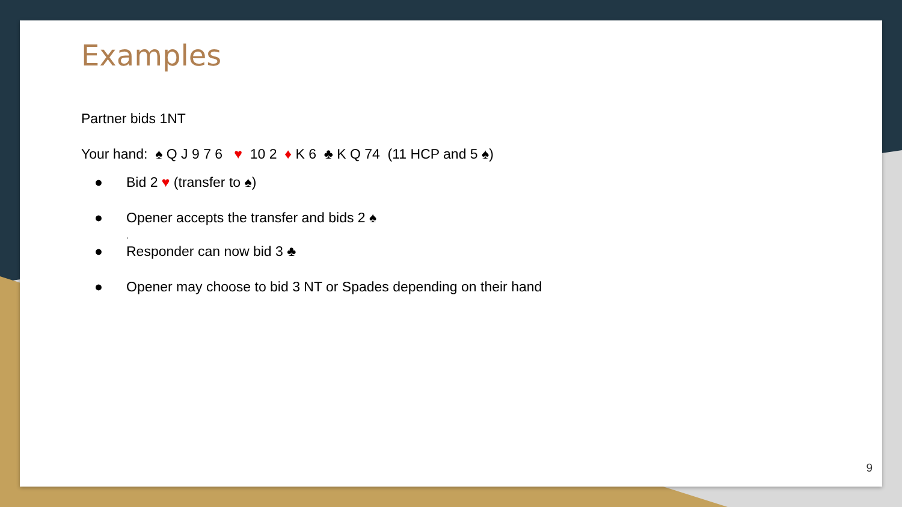Examples
Partner bids 1NT
Your hand: ♠ Q J 9 7 6 ♥ 10 2 ♦ K 6 ♣ K Q 74 (11 HCP and 5 ♠)
● Bid 2 ♥ (transfer to ♠)
● Opener accepts the transfer and bids 2 ♠
.
● Responder can now bid 3 ♣
● Opener may choose to bid 3 NT or Spades depending on their hand
9